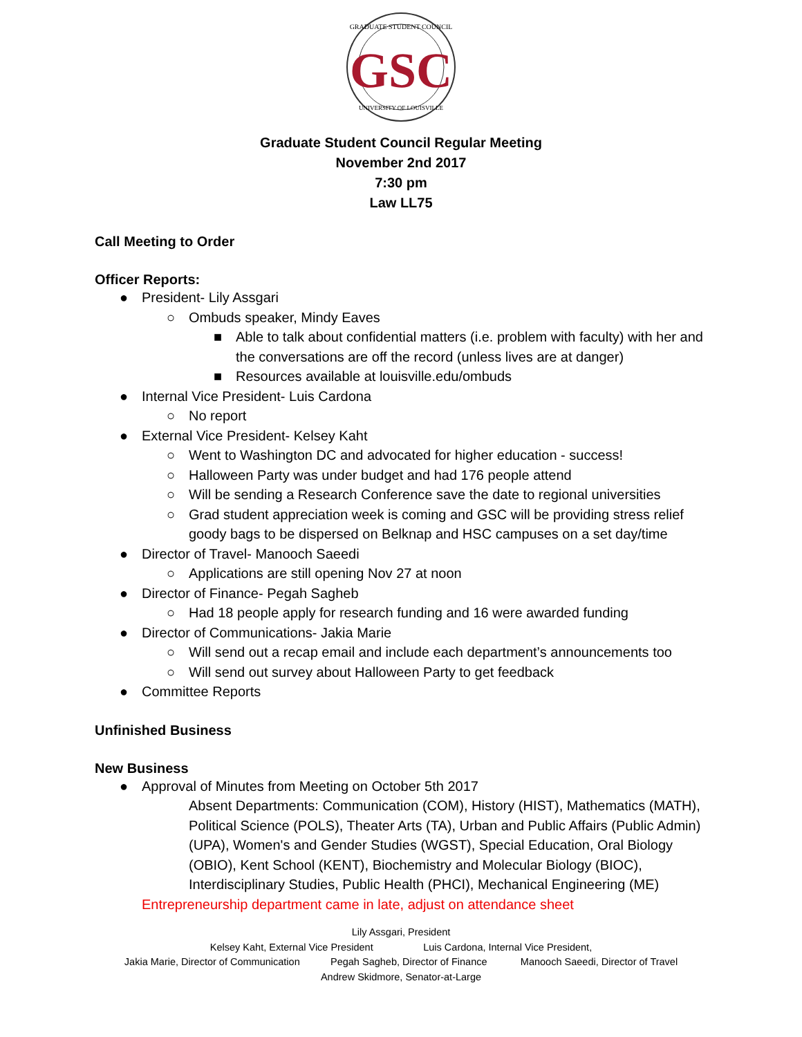GRADUATE STUDENT COUNCIL
GSC
UNIVERSITY OF LOUISVILLE
Graduate Student Council Regular Meeting
November 2nd 2017
7:30 pm
Law LL75
Call Meeting to Order
Officer Reports:
●President- Lily Assgari
○Ombuds speaker, Mindy Eaves
■Able to talk about confidential matters (i.e. problem with faculty) with her and the conversations are off the record (unless lives are at danger)
■Resources available at louisville.edu/ombuds
●Internal Vice President- Luis Cardona
○No report
●External Vice President- Kelsey Kaht
○Went to Washington DC and advocated for higher education - success!
○Halloween Party was under budget and had 176 people attend
○Will be sending a Research Conference save the date to regional universities
○Grad student appreciation week is coming and GSC will be providing stress relief goody bags to be dispersed on Belknap and HSC campuses on a set day/time
●Director of Travel- Manooch Saeedi
○Applications are still opening Nov 27 at noon
●Director of Finance- Pegah Sagheb
○Had 18 people apply for research funding and 16 were awarded funding
●Director of Communications- Jakia Marie
○Will send out a recap email and include each department’s announcements too
○Will send out survey about Halloween Party to get feedback
●Committee Reports
Unfinished Business
New Business
●Approval of Minutes from Meeting on October 5th 2017
Absent Departments: Communication (COM), History (HIST), Mathematics (MATH), Political Science (POLS), Theater Arts (TA), Urban and Public Affairs (Public Admin) (UPA), Women's and Gender Studies (WGST), Special Education, Oral Biology (OBIO), Kent School (KENT), Biochemistry and Molecular Biology (BIOC), Interdisciplinary Studies, Public Health (PHCI), Mechanical Engineering (ME)
Entrepreneurship department came in late, adjust on attendance sheet
Lily Assgari, President
Kelsey Kaht, External Vice President Luis Cardona, Internal Vice President,
Jakia Marie, Director of Communication Pegah Sagheb, Director of Finance Manooch Saeedi, Director of Travel
Andrew Skidmore, Senator-at-Large